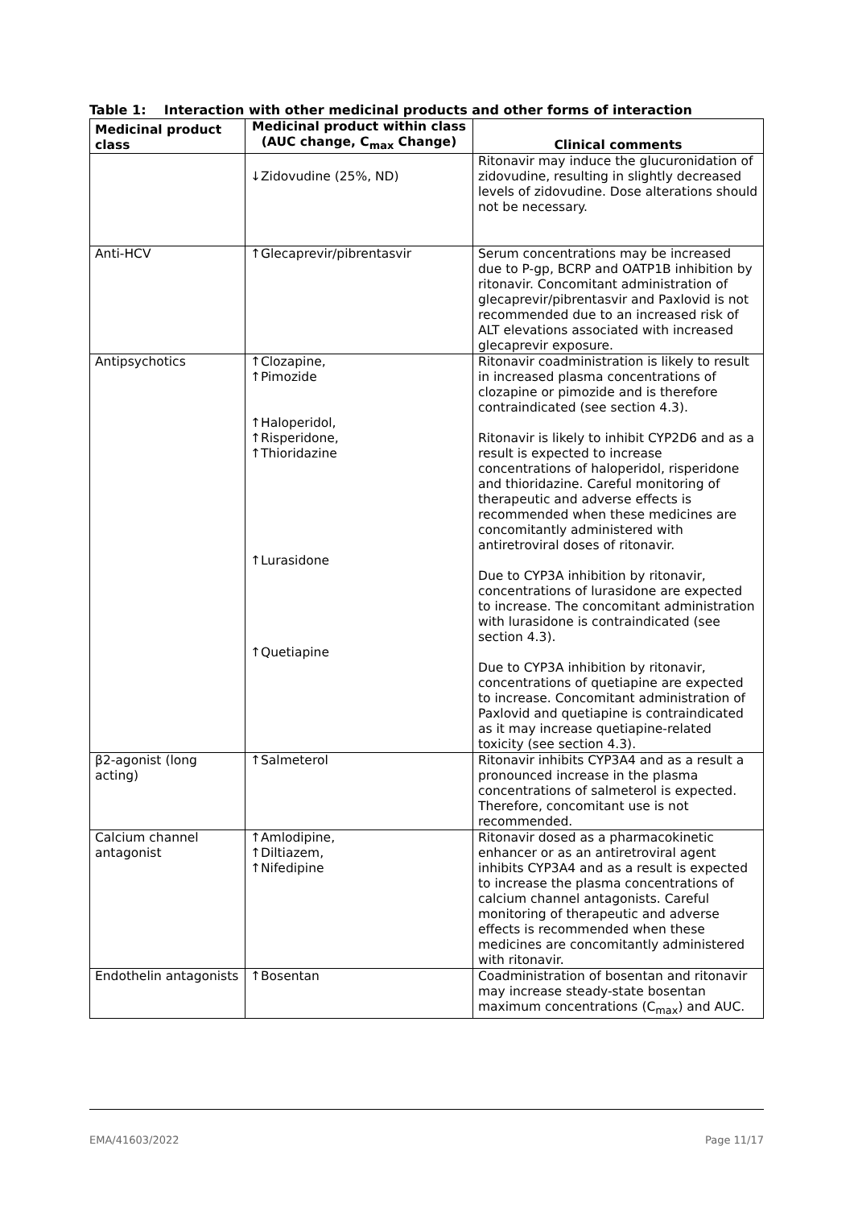Table 1: Interaction with other medicinal products and other forms of interaction
| Medicinal product class | Medicinal product within class (AUC change, C<sub>max</sub> Change) | Clinical comments |
| --- | --- | --- |
| | ↓Zidovudine (25%, ND) | Ritonavir may induce the glucuronidation of zidovudine, resulting in slightly decreased levels of zidovudine. Dose alterations should not be necessary. |
| Anti-HCV | ↑Glecaprevir/pibrentasvir | Serum concentrations may be increased due to P-gp, BCRP and OATP1B inhibition by ritonavir. Concomitant administration of glecaprevir/pibrentasvir and Paxlovid is not recommended due to an increased risk of ALT elevations associated with increased glecaprevir exposure. |
| Antipsychotics | ↑Clozapine, ↑Pimozide ↑Haloperidol, ↑Risperidone, ↑Thioridazine ↑Lurasidone ↑Quetiapine | Ritonavir coadministration is likely to result in increased plasma concentrations of clozapine or pimozide and is therefore contraindicated (see section 4.3). Ritonavir is likely to inhibit CYP2D6 and as a result is expected to increase concentrations of haloperidol, risperidone and thioridazine. Careful monitoring of therapeutic and adverse effects is recommended when these medicines are concomitantly administered with antiretroviral doses of ritonavir. Due to CYP3A inhibition by ritonavir, concentrations of lurasidone are expected to increase. The concomitant administration with lurasidone is contraindicated (see section 4.3). Due to CYP3A inhibition by ritonavir, concentrations of quetiapine are expected to increase. Concomitant administration of Paxlovid and quetiapine is contraindicated as it may increase quetiapine-related toxicity (see section 4.3). |
| β2-agonist (long acting) | ↑Salmeterol | Ritonavir inhibits CYP3A4 and as a result a pronounced increase in the plasma concentrations of salmeterol is expected. Therefore, concomitant use is not recommended. |
| Calcium channel antagonist | ↑Amlodipine, ↑Diltiazem, ↑Nifedipine | Ritonavir dosed as a pharmacokinetic enhancer or as an antiretroviral agent inhibits CYP3A4 and as a result is expected to increase the plasma concentrations of calcium channel antagonists. Careful monitoring of therapeutic and adverse effects is recommended when these medicines are concomitantly administered with ritonavir. |
| Endothelin antagonists | ↑Bosentan | Coadministration of bosentan and ritonavir may increase steady-state bosentan maximum concentrations (C<sub>max</sub>) and AUC. |
EMA/41603/2022 Page 11/17